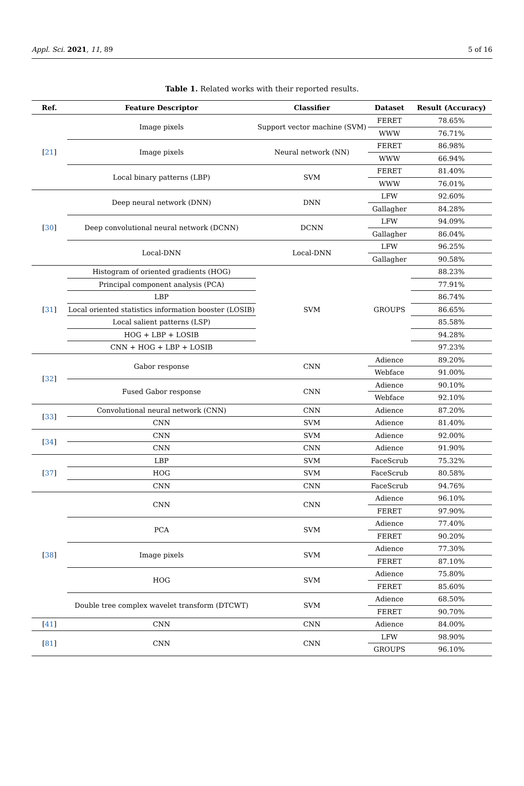Appl. Sci. 2021, 11, 89 5 of 16
Table 1. Related works with their reported results.
| Ref. | Feature Descriptor | Classifier | Dataset | Result (Accuracy) |
| --- | --- | --- | --- | --- |
| [ 21 ] | Image pixels | Support vector machine (SVM) | FERET | 78.65% |
| | | | WWW | 76.71% |
| | Image pixels | Neural network (NN) | FERET | 86.98% |
| | | | WWW | 66.94% |
| | Local binary patterns (LBP) | SVM | FERET | 81.40% |
| | | | WWW | 76.01% |
| [ 30 ] | Deep neural network (DNN) | DNN | LFW | 92.60% |
| | | | Gallagher | 84.28% |
| | Deep convolutional neural network (DCNN) | DCNN | LFW | 94.09% |
| | | | Gallagher | 86.04% |
| | Local-DNN | Local-DNN | LFW | 96.25% |
| | | | Gallagher | 90.58% |
| [ 31 ] | Histogram of oriented gradients (HOG) | SVM | GROUPS | 88.23% |
| | Principal component analysis (PCA) | | | 77.91% |
| | LBP | | | 86.74% |
| | Local oriented statistics information booster (LOSIB) | | | 86.65% |
| | Local salient patterns (LSP) | | | 85.58% |
| | HOG + LBP + LOSIB | | | 94.28% |
| | CNN + HOG + LBP + LOSIB | | | 97.23% |
| [ 32 ] | Gabor response | CNN | Adience | 89.20% |
| | | | Webface | 91.00% |
| | Fused Gabor response | CNN | Adience | 90.10% |
| | | | Webface | 92.10% |
| [ 33 ] | Convolutional neural network (CNN) | CNN | Adience | 87.20% |
| | CNN | SVM | Adience | 81.40% |
| [ 34 ] | CNN | SVM | Adience | 92.00% |
| | CNN | CNN | Adience | 91.90% |
| [ 37 ] | LBP | SVM | FaceScrub | 75.32% |
| | HOG | SVM | FaceScrub | 80.58% |
| | CNN | CNN | FaceScrub | 94.76% |
| [ 38 ] | CNN | CNN | Adience | 96.10% |
| | | | FERET | 97.90% |
| | PCA | SVM | Adience | 77.40% |
| | | | FERET | 90.20% |
| | Image pixels | SVM | Adience | 77.30% |
| | | | FERET | 87.10% |
| | HOG | SVM | Adience | 75.80% |
| | | | FERET | 85.60% |
| | Double tree complex wavelet transform (DTCWT) | SVM | Adience | 68.50% |
| | | | FERET | 90.70% |
| [ 41 ] | CNN | CNN | Adience | 84.00% |
| [ 81 ] | CNN | CNN | LFW | 98.90% |
| | | | GROUPS | 96.10% |